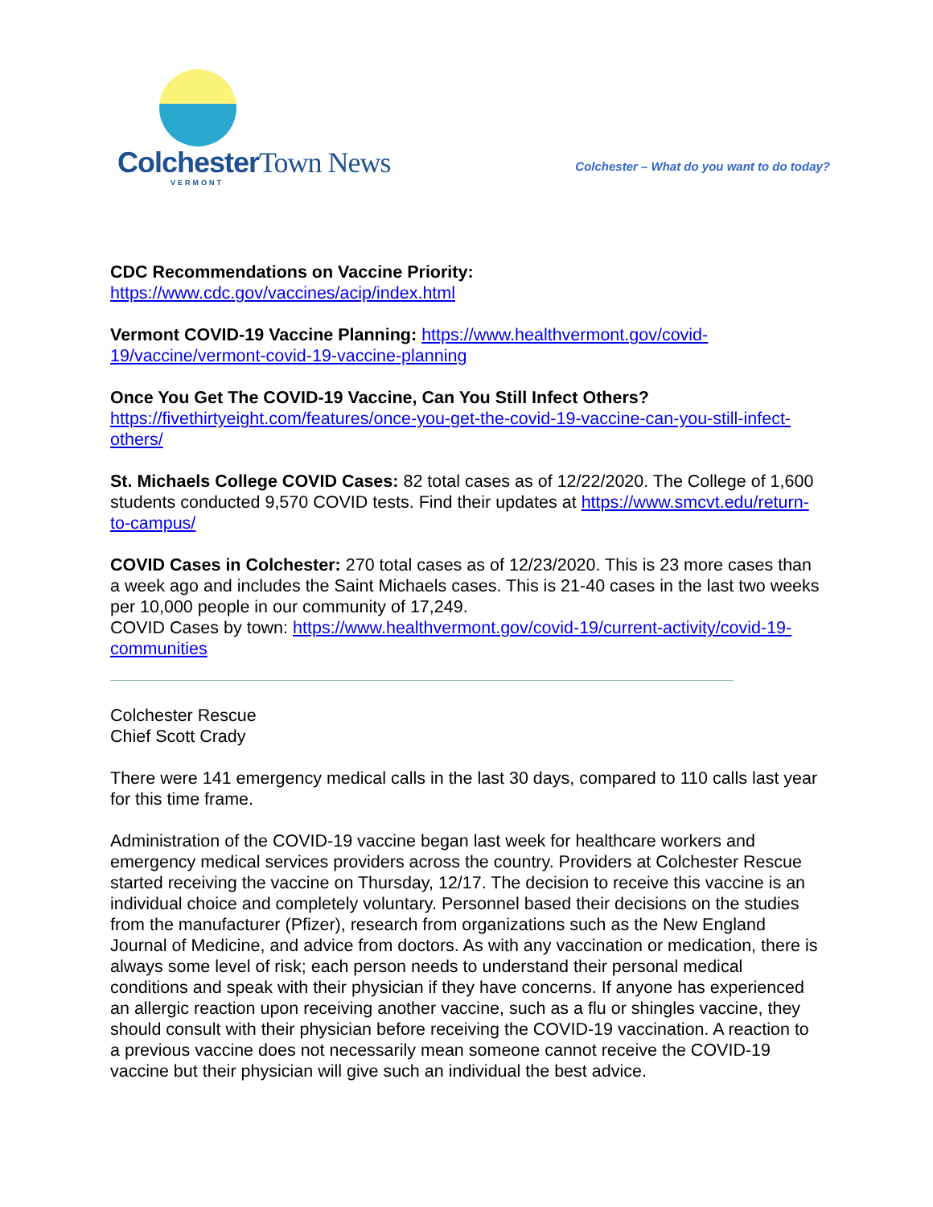Colchester Town News
VERMONT
Colchester – What do you want to do today?
CDC Recommendations on Vaccine Priority:
https://www.cdc.gov/vaccines/acip/index.html
Vermont COVID-19 Vaccine Planning: https://www.healthvermont.gov/covid-19/vaccine/vermont-covid-19-vaccine-planning
Once You Get The COVID-19 Vaccine, Can You Still Infect Others?
https://fivethirtyeight.com/features/once-you-get-the-covid-19-vaccine-can-you-still-infect-others/
St. Michaels College COVID Cases: 82 total cases as of 12/22/2020. The College of 1,600 students conducted 9,570 COVID tests. Find their updates at https://www.smcvt.edu/return-to-campus/
COVID Cases in Colchester: 270 total cases as of 12/23/2020. This is 23 more cases than a week ago and includes the Saint Michaels cases. This is 21-40 cases in the last two weeks per 10,000 people in our community of 17,249.
COVID Cases by town: https://www.healthvermont.gov/covid-19/current-activity/covid-19-communities
Colchester Rescue
Chief Scott Crady
There were 141 emergency medical calls in the last 30 days, compared to 110 calls last year for this time frame.
Administration of the COVID-19 vaccine began last week for healthcare workers and emergency medical services providers across the country. Providers at Colchester Rescue started receiving the vaccine on Thursday, 12/17. The decision to receive this vaccine is an individual choice and completely voluntary. Personnel based their decisions on the studies from the manufacturer (Pfizer), research from organizations such as the New England Journal of Medicine, and advice from doctors. As with any vaccination or medication, there is always some level of risk; each person needs to understand their personal medical conditions and speak with their physician if they have concerns. If anyone has experienced an allergic reaction upon receiving another vaccine, such as a flu or shingles vaccine, they should consult with their physician before receiving the COVID-19 vaccination. A reaction to a previous vaccine does not necessarily mean someone cannot receive the COVID-19 vaccine but their physician will give such an individual the best advice.